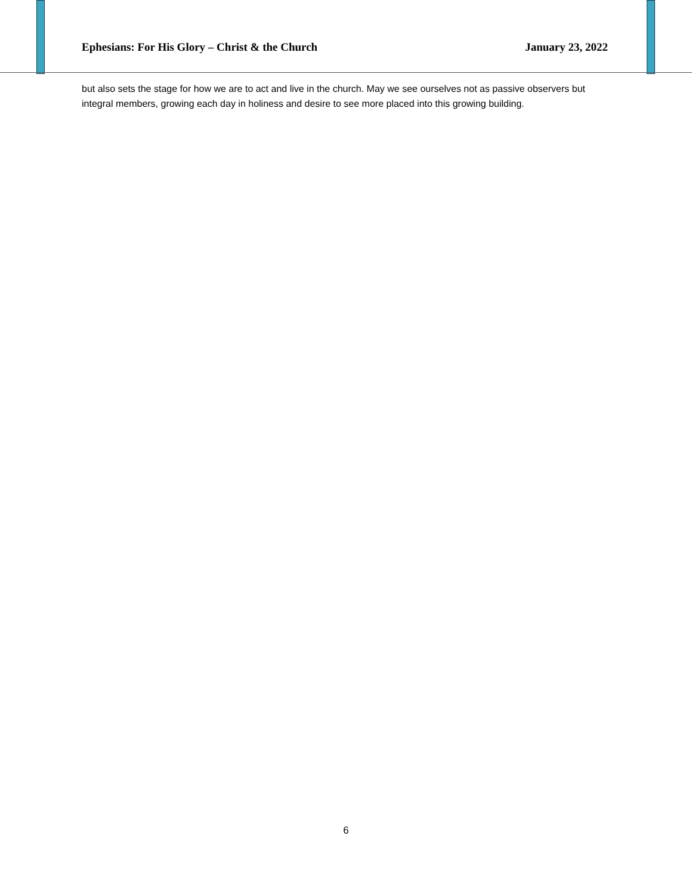Ephesians: For His Glory – Christ & the Church January 23, 2022
but also sets the stage for how we are to act and live in the church. May we see ourselves not as passive observers but integral members, growing each day in holiness and desire to see more placed into this growing building.
6